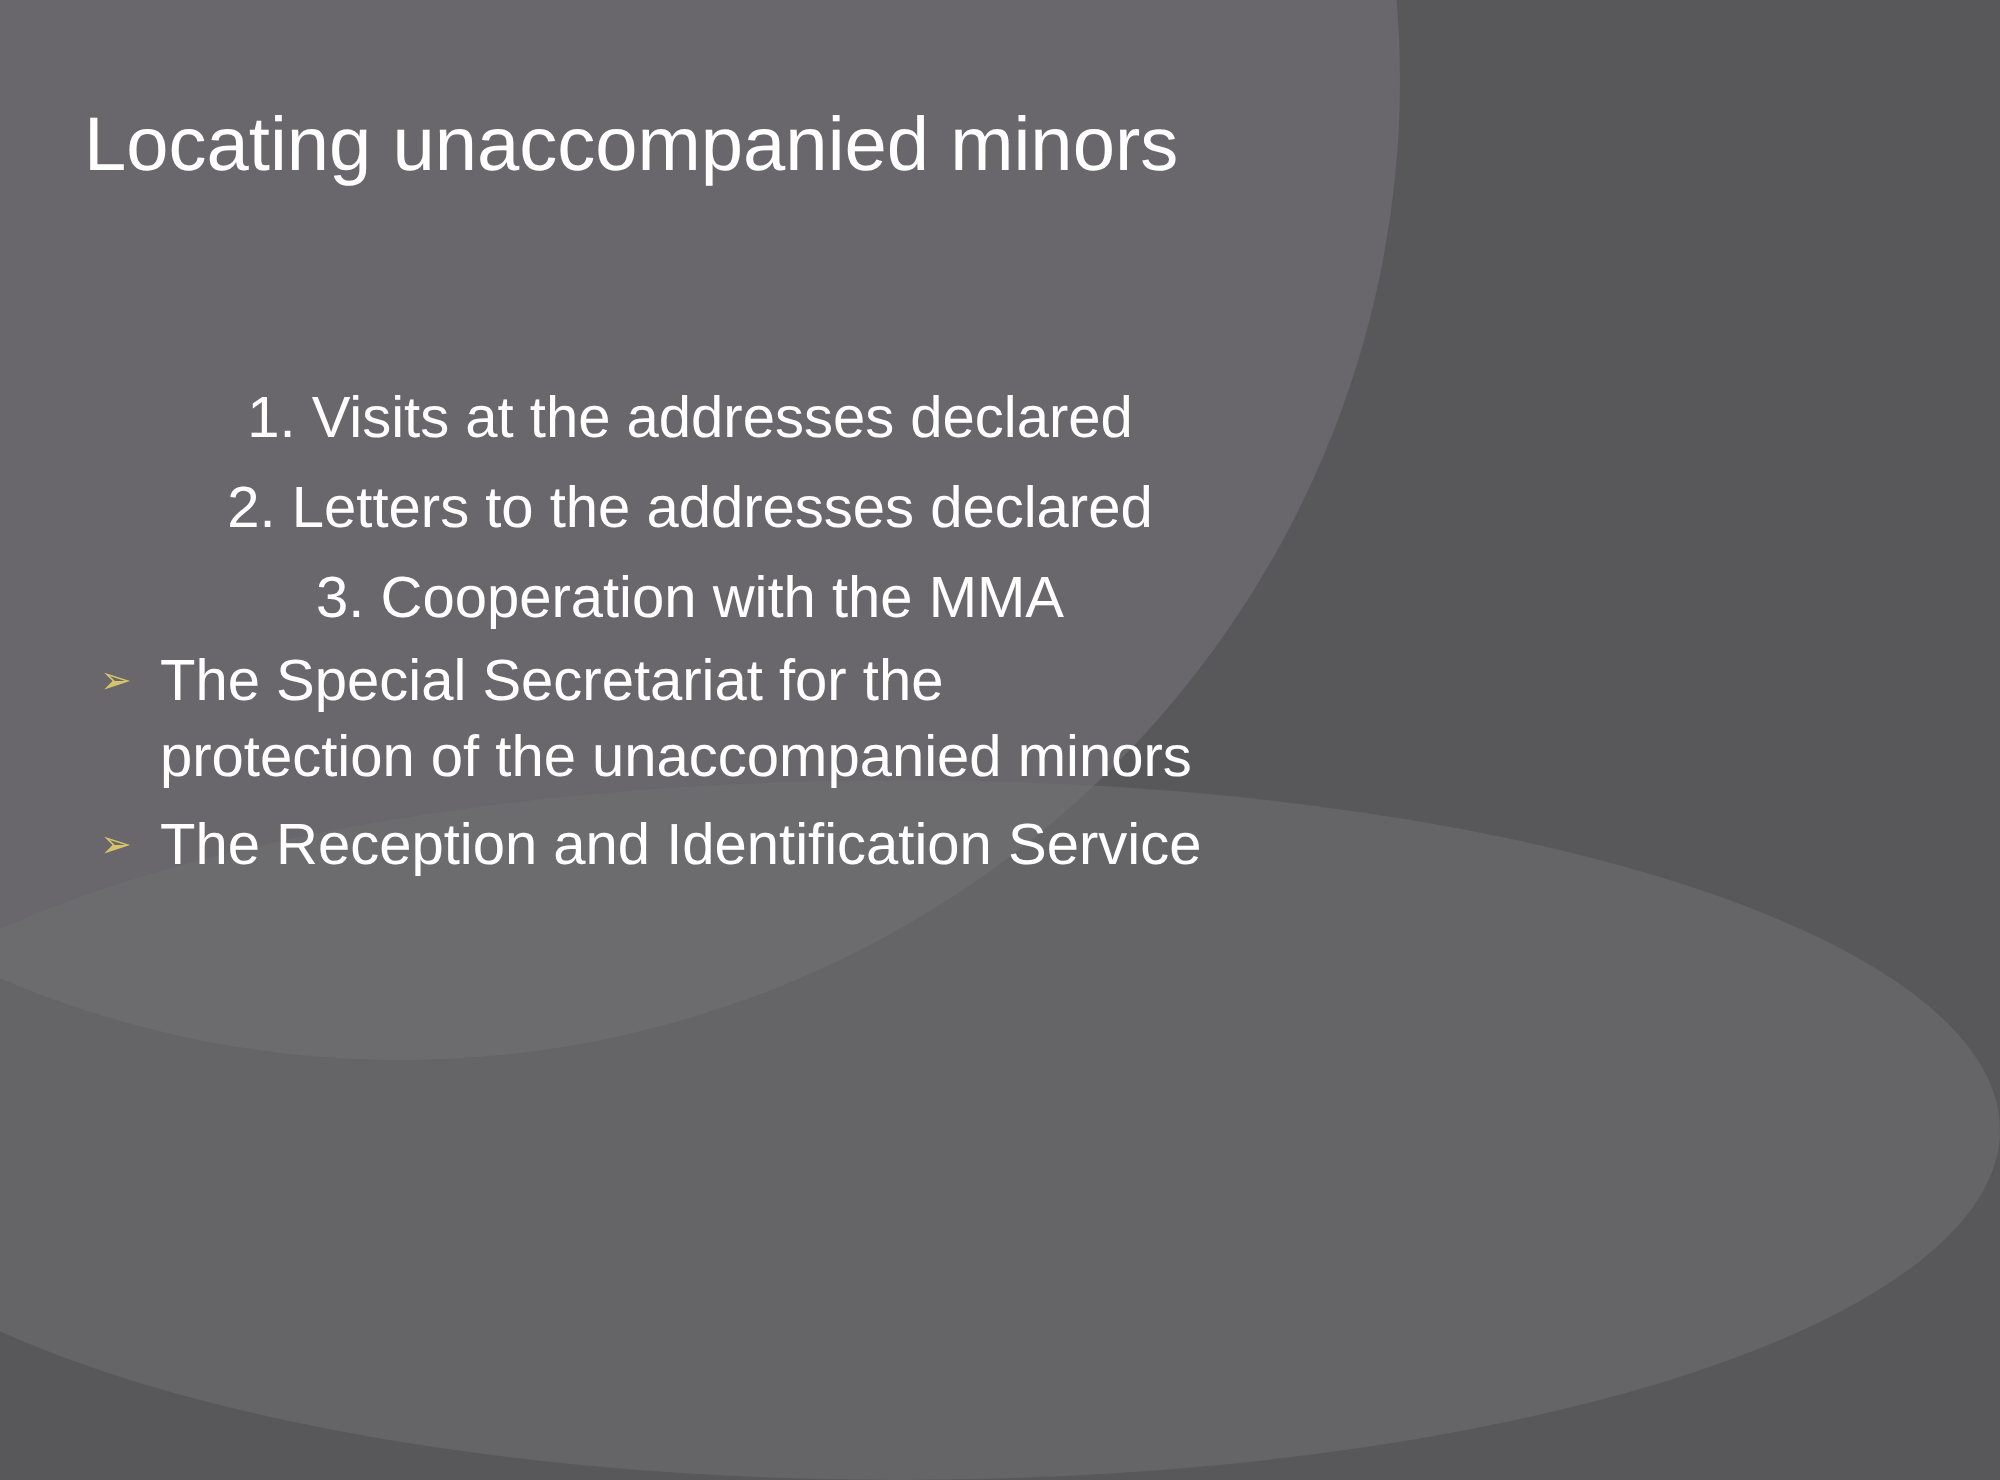Locating unaccompanied minors
1. Visits at the addresses declared
2. Letters to the addresses declared
3. Cooperation with the MMA
➢ The Special Secretariat for the
protection of the unaccompanied minors
➢ The Reception and Identification Service